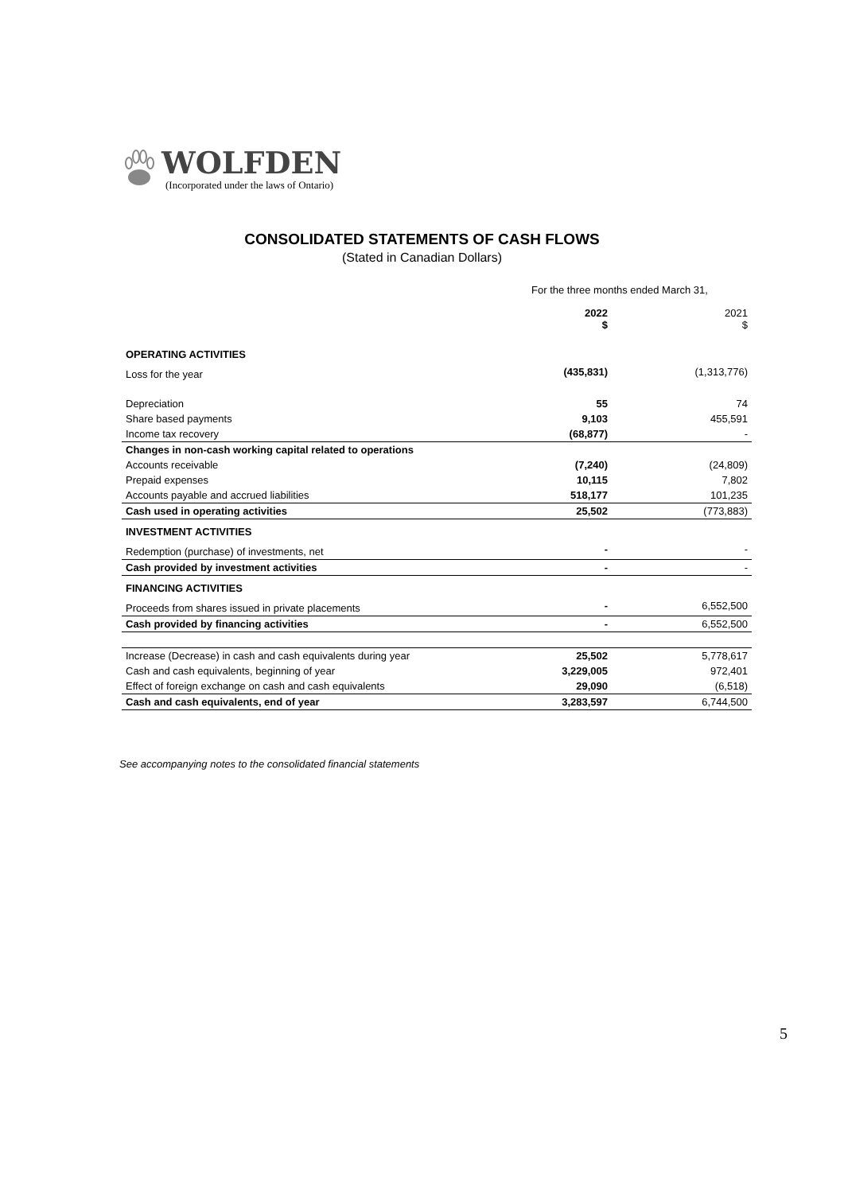WOLFDEN
(Incorporated under the laws of Ontario)
CONSOLIDATED STATEMENTS OF CASH FLOWS
(Stated in Canadian Dollars)
| | For the three months ended March 31, | |
| | 2022 $ | 2021 $ |
| OPERATING ACTIVITIES | | |
| Loss for the year | (435,831) | (1,313,776) |
| Depreciation | 55 | 74 |
| Share based payments | 9,103 | 455,591 |
| Income tax recovery | (68,877) | - |
| Changes in non-cash working capital related to operations | | |
| Accounts receivable | (7,240) | (24,809) |
| Prepaid expenses | 10,115 | 7,802 |
| Accounts payable and accrued liabilities | 518,177 | 101,235 |
| Cash used in operating activities | 25,502 | (773,883) |
| INVESTMENT ACTIVITIES | | |
| Redemption (purchase) of investments, net | - | - |
| Cash provided by investment activities | - | - |
| FINANCING ACTIVITIES | | |
| Proceeds from shares issued in private placements | - | 6,552,500 |
| Cash provided by financing activities | - | 6,552,500 |
| Increase (Decrease) in cash and cash equivalents during year | 25,502 | 5,778,617 |
| Cash and cash equivalents, beginning of year | 3,229,005 | 972,401 |
| Effect of foreign exchange on cash and cash equivalents | 29,090 | (6,518) |
| Cash and cash equivalents, end of year | 3,283,597 | 6,744,500 |
See accompanying notes to the consolidated financial statements
5